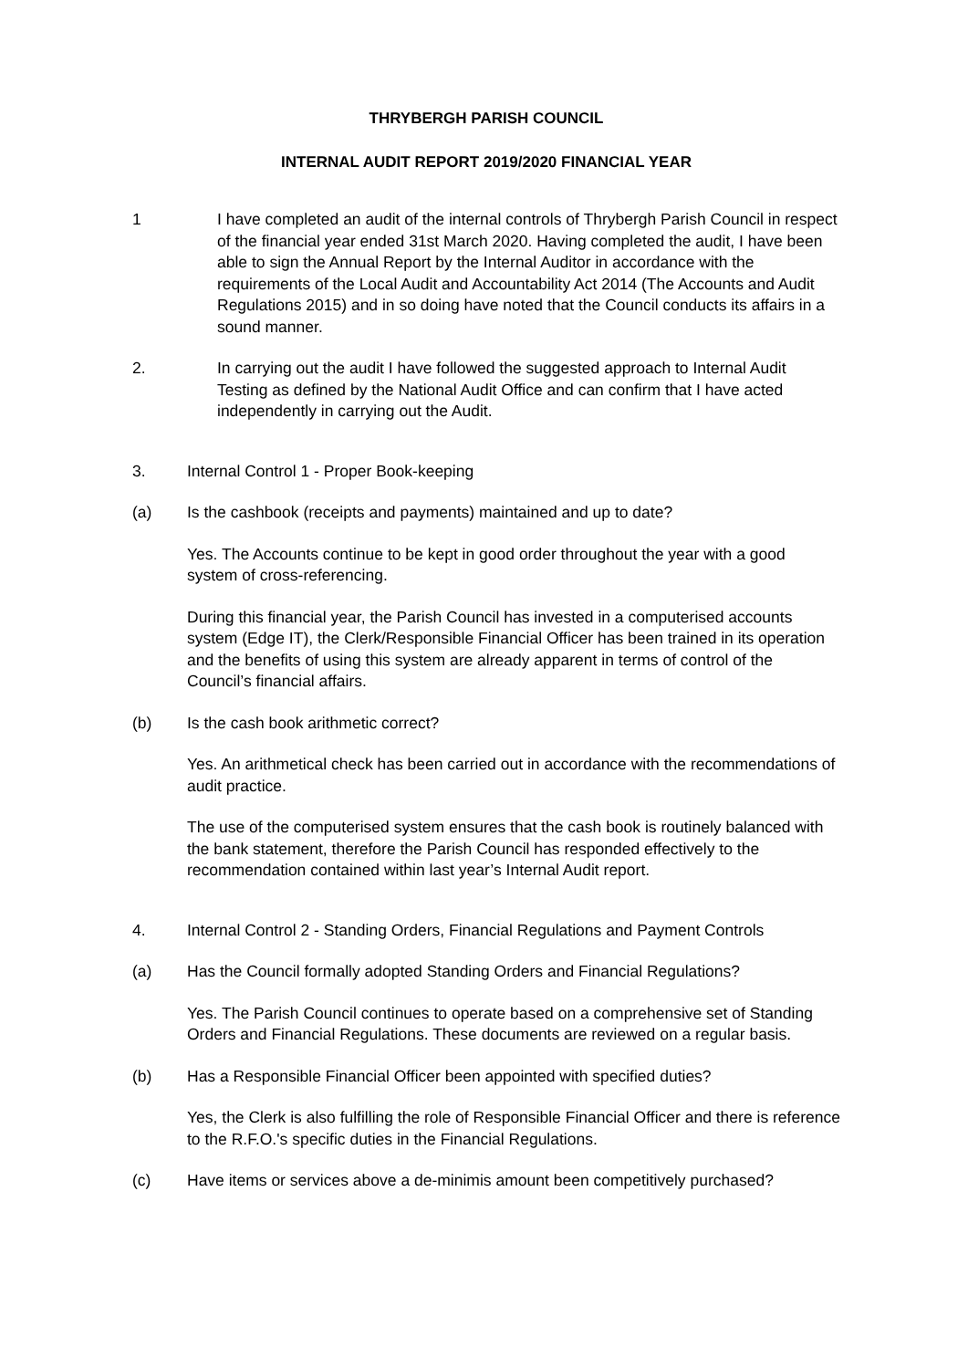THRYBERGH PARISH COUNCIL
INTERNAL AUDIT REPORT 2019/2020 FINANCIAL YEAR
1 I have completed an audit of the internal controls of Thrybergh Parish Council in respect of the financial year ended 31st March 2020. Having completed the audit, I have been able to sign the Annual Report by the Internal Auditor in accordance with the requirements of the Local Audit and Accountability Act 2014 (The Accounts and Audit Regulations 2015) and in so doing have noted that the Council conducts its affairs in a sound manner.
2. In carrying out the audit I have followed the suggested approach to Internal Audit Testing as defined by the National Audit Office and can confirm that I have acted independently in carrying out the Audit.
3. Internal Control 1 - Proper Book-keeping
(a) Is the cashbook (receipts and payments) maintained and up to date?
Yes. The Accounts continue to be kept in good order throughout the year with a good system of cross-referencing.
During this financial year, the Parish Council has invested in a computerised accounts system (Edge IT), the Clerk/Responsible Financial Officer has been trained in its operation and the benefits of using this system are already apparent in terms of control of the Council’s financial affairs.
(b) Is the cash book arithmetic correct?
Yes. An arithmetical check has been carried out in accordance with the recommendations of audit practice.
The use of the computerised system ensures that the cash book is routinely balanced with the bank statement, therefore the Parish Council has responded effectively to the recommendation contained within last year’s Internal Audit report.
4. Internal Control 2 - Standing Orders, Financial Regulations and Payment Controls
(a) Has the Council formally adopted Standing Orders and Financial Regulations?
Yes. The Parish Council continues to operate based on a comprehensive set of Standing Orders and Financial Regulations. These documents are reviewed on a regular basis.
(b) Has a Responsible Financial Officer been appointed with specified duties?
Yes, the Clerk is also fulfilling the role of Responsible Financial Officer and there is reference to the R.F.O.'s specific duties in the Financial Regulations.
(c) Have items or services above a de-minimis amount been competitively purchased?